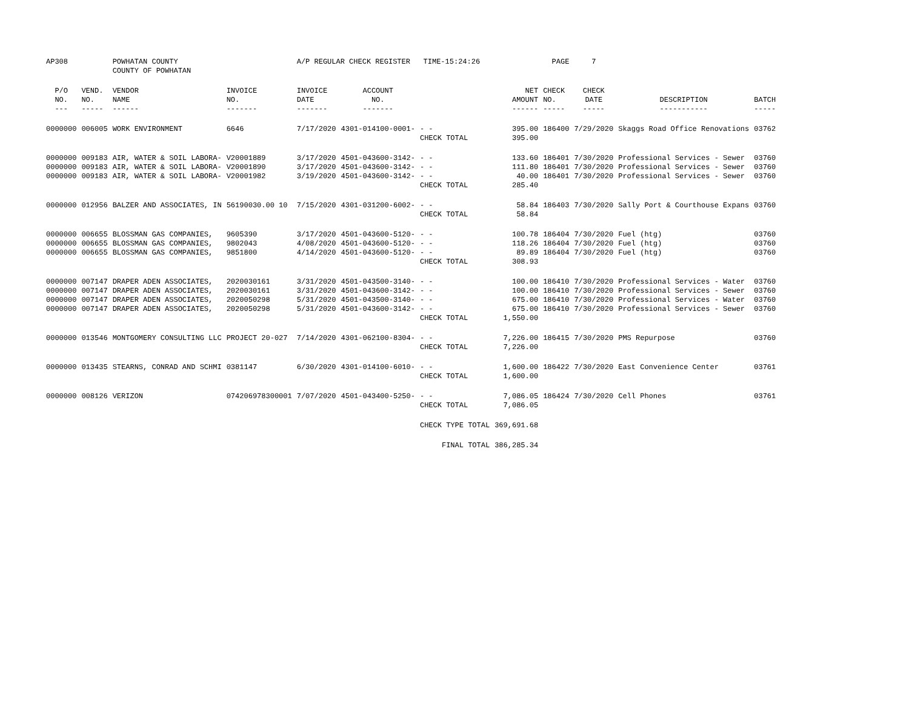| AP308 | | POWHATAN COUNTY COUNTY OF POWHATAN | | A/P REGULAR CHECK REGISTER TIME-15:24:26 | | | | PAGE | 7 | | | |
| P/O NO. --- | VEND. NO. ----- | VENDOR NAME ------ | INVOICE NO. ------- | INVOICE DATE ------- | ACCOUNT NO. ------- | | NET AMOUNT ------ | CHECK NO. ----- | CHECK DATE ----- | DESCRIPTION ----------- | BATCH ----- | |
| 0000000 | 006005 | WORK ENVIRONMENT | 6646 | 7/17/2020 | 4301-014100-0001- | - - CHECK TOTAL | 395.00 395.00 | 186400 | 7/29/2020 | Skaggs Road Office Renovations | 03762 | |
| 0000000 0000000 0000000 | 009183 009183 009183 | AIR, WATER & SOIL LABORA- AIR, WATER & SOIL LABORA- AIR, WATER & SOIL LABORA- | V20001889 V20001890 V20001982 | 3/17/2020 3/17/2020 3/19/2020 | 4501-043600-3142- 4501-043600-3142- 4501-043600-3142- | - - - - - - CHECK TOTAL | 133.60 111.80 40.00 285.40 | 186401 186401 186401 | 7/30/2020 7/30/2020 7/30/2020 | Professional Services - Sewer Professional Services - Sewer Professional Services - Sewer | 03760 03760 03760 | |
| 0000000 | 012956 | BALZER AND ASSOCIATES, IN | 56190030.00 10 | 7/15/2020 | 4301-031200-6002- | - - CHECK TOTAL | 58.84 58.84 | 186403 | 7/30/2020 | Sally Port & Courthouse Expans | 03760 | |
| 0000000 0000000 0000000 | 006655 006655 006655 | BLOSSMAN GAS COMPANIES, BLOSSMAN GAS COMPANIES, BLOSSMAN GAS COMPANIES, | 9605390 9802043 9851800 | 3/17/2020 4/08/2020 4/14/2020 | 4501-043600-5120- 4501-043600-5120- 4501-043600-5120- | - - - - - - CHECK TOTAL | 100.78 118.26 89.89 308.93 | 186404 186404 186404 | 7/30/2020 7/30/2020 7/30/2020 | Fuel (htg) Fuel (htg) Fuel (htg) | 03760 03760 03760 | |
| 0000000 0000000 0000000 0000000 | 007147 007147 007147 007147 | DRAPER ADEN ASSOCIATES, DRAPER ADEN ASSOCIATES, DRAPER ADEN ASSOCIATES, DRAPER ADEN ASSOCIATES, | 2020030161 2020030161 2020050298 2020050298 | 3/31/2020 3/31/2020 5/31/2020 5/31/2020 | 4501-043500-3140- 4501-043600-3142- 4501-043500-3140- 4501-043600-3142- | - - - - - - - - CHECK TOTAL | 100.00 100.00 675.00 675.00 1,550.00 | 186410 186410 186410 186410 | 7/30/2020 7/30/2020 7/30/2020 7/30/2020 | Professional Services - Water Professional Services - Sewer Professional Services - Water Professional Services - Sewer | 03760 03760 03760 03760 | |
| 0000000 | 013546 | MONTGOMERY CONSULTING LLC | PROJECT 20-027 | 7/14/2020 | 4301-062100-8304- | - - CHECK TOTAL | 7,226.00 7,226.00 | 186415 | 7/30/2020 | PMS Repurpose | 03760 | |
| 0000000 | 013435 | STEARNS, CONRAD AND SCHMI | 0381147 | 6/30/2020 | 4301-014100-6010- | - - CHECK TOTAL | 1,600.00 1,600.00 | 186422 | 7/30/2020 | East Convenience Center | 03761 | |
| 0000000 | 008126 | VERIZON | 074206978300001 | 7/07/2020 | 4501-043400-5250- | - - CHECK TOTAL | 7,086.05 7,086.05 | 186424 | 7/30/2020 | Cell Phones | 03761 | |
| | | | | | | CHECK TYPE TOTAL | 369,691.68 | | | | | |
| | | | | | | FINAL TOTAL | 386,285.34 | | | | | |